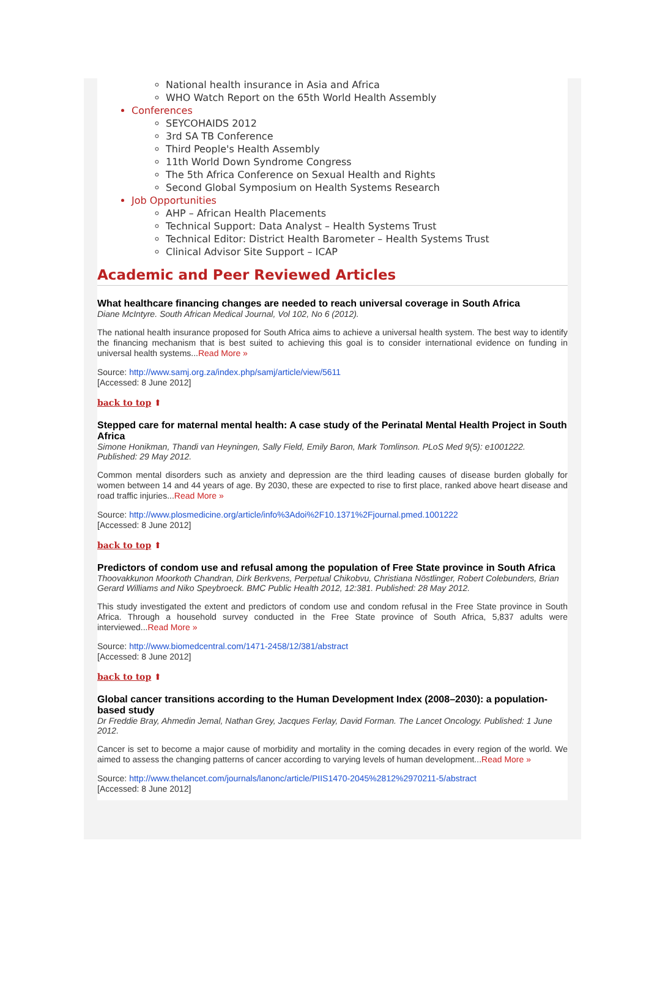National health insurance in Asia and Africa
WHO Watch Report on the 65th World Health Assembly
Conferences
SEYCOHAIDS 2012
3rd SA TB Conference
Third People's Health Assembly
11th World Down Syndrome Congress
The 5th Africa Conference on Sexual Health and Rights
Second Global Symposium on Health Systems Research
Job Opportunities
AHP – African Health Placements
Technical Support: Data Analyst – Health Systems Trust
Technical Editor: District Health Barometer – Health Systems Trust
Clinical Advisor Site Support – ICAP
Academic and Peer Reviewed Articles
What healthcare financing changes are needed to reach universal coverage in South Africa
Diane McIntyre. South African Medical Journal, Vol 102, No 6 (2012).
The national health insurance proposed for South Africa aims to achieve a universal health system. The best way to identify the financing mechanism that is best suited to achieving this goal is to consider international evidence on funding in universal health systems...Read More »
Source: http://www.samj.org.za/index.php/samj/article/view/5611
[Accessed: 8 June 2012]
back to top ⬆
Stepped care for maternal mental health: A case study of the Perinatal Mental Health Project in South Africa
Simone Honikman, Thandi van Heyningen, Sally Field, Emily Baron, Mark Tomlinson. PLoS Med 9(5): e1001222. Published: 29 May 2012.
Common mental disorders such as anxiety and depression are the third leading causes of disease burden globally for women between 14 and 44 years of age. By 2030, these are expected to rise to first place, ranked above heart disease and road traffic injuries...Read More »
Source: http://www.plosmedicine.org/article/info%3Adoi%2F10.1371%2Fjournal.pmed.1001222
[Accessed: 8 June 2012]
back to top ⬆
Predictors of condom use and refusal among the population of Free State province in South Africa
Thoovakkunon Moorkoth Chandran, Dirk Berkvens, Perpetual Chikobvu, Christiana Nöstlinger, Robert Colebunders, Brian Gerard Williams and Niko Speybroeck. BMC Public Health 2012, 12:381. Published: 28 May 2012.
This study investigated the extent and predictors of condom use and condom refusal in the Free State province in South Africa. Through a household survey conducted in the Free State province of South Africa, 5,837 adults were interviewed...Read More »
Source: http://www.biomedcentral.com/1471-2458/12/381/abstract
[Accessed: 8 June 2012]
back to top ⬆
Global cancer transitions according to the Human Development Index (2008–2030): a population-based study
Dr Freddie Bray, Ahmedin Jemal, Nathan Grey, Jacques Ferlay, David Forman. The Lancet Oncology. Published: 1 June 2012.
Cancer is set to become a major cause of morbidity and mortality in the coming decades in every region of the world. We aimed to assess the changing patterns of cancer according to varying levels of human development...Read More »
Source: http://www.thelancet.com/journals/lanonc/article/PIIS1470-2045%2812%2970211-5/abstract
[Accessed: 8 June 2012]